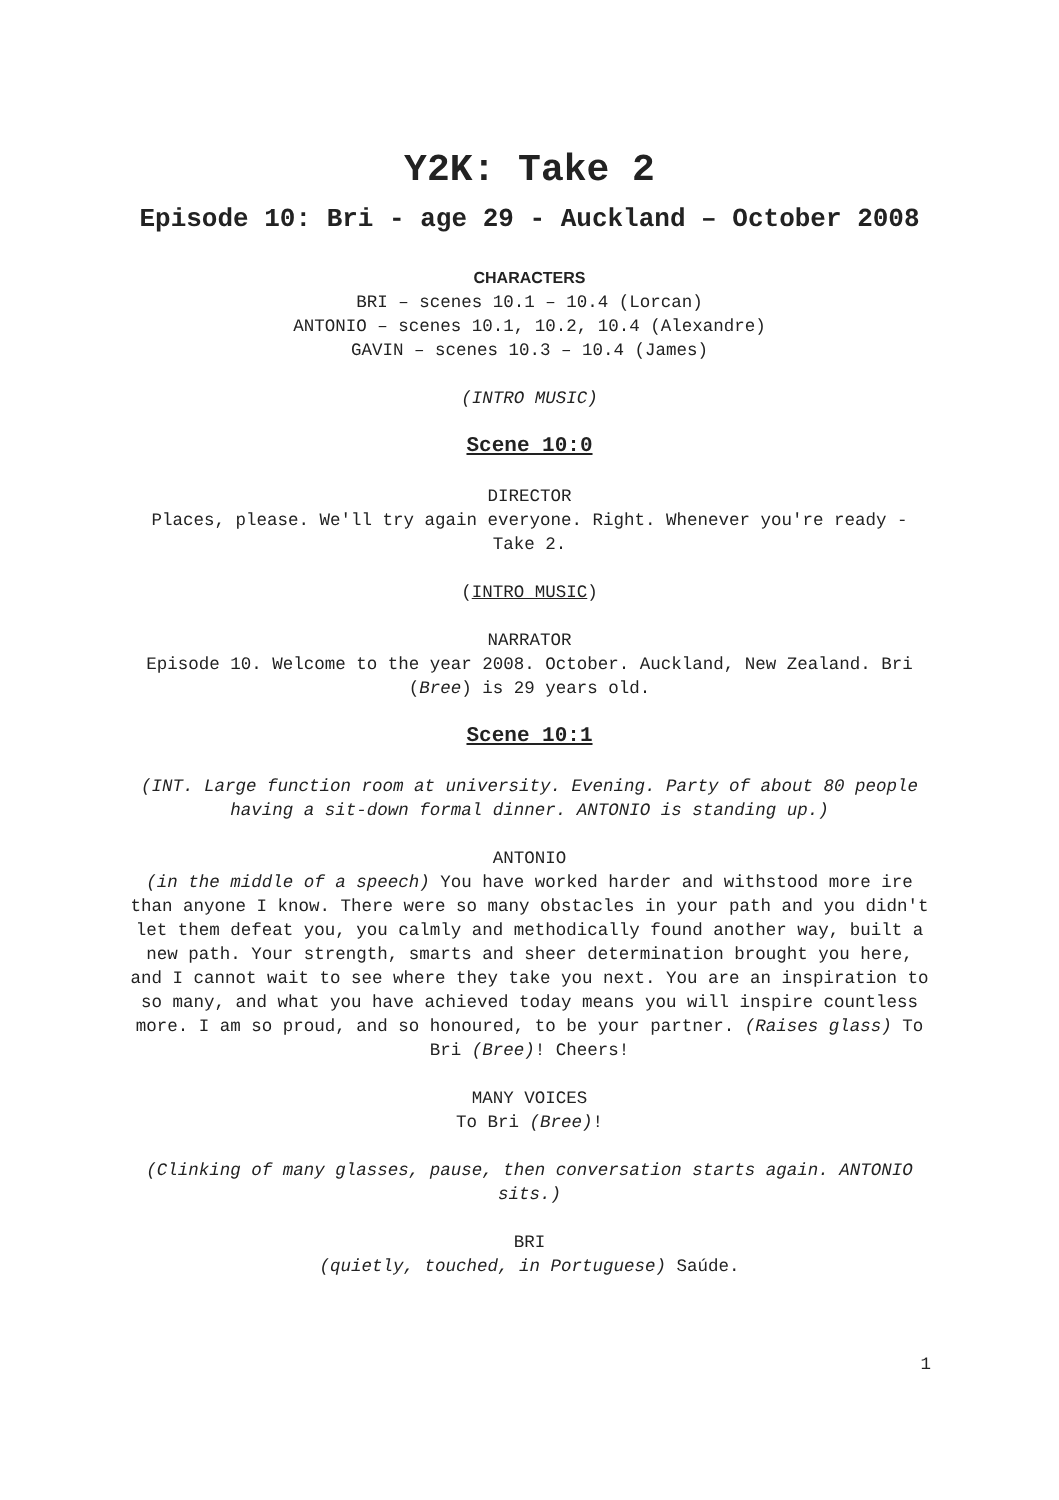Y2K: Take 2
Episode 10: Bri - age 29 - Auckland – October 2008
CHARACTERS
BRI – scenes 10.1 – 10.4 (Lorcan)
ANTONIO – scenes 10.1, 10.2, 10.4 (Alexandre)
GAVIN – scenes 10.3 – 10.4 (James)
(INTRO MUSIC)
Scene 10:0
DIRECTOR
Places, please. We'll try again everyone. Right. Whenever you're ready - Take 2.
(INTRO MUSIC)
NARRATOR
Episode 10. Welcome to the year 2008. October. Auckland, New Zealand. Bri (Bree) is 29 years old.
Scene 10:1
(INT. Large function room at university. Evening. Party of about 80 people having a sit-down formal dinner. ANTONIO is standing up.)
ANTONIO
(in the middle of a speech) You have worked harder and withstood more ire than anyone I know. There were so many obstacles in your path and you didn't let them defeat you, you calmly and methodically found another way, built a new path. Your strength, smarts and sheer determination brought you here, and I cannot wait to see where they take you next. You are an inspiration to so many, and what you have achieved today means you will inspire countless more. I am so proud, and so honoured, to be your partner. (Raises glass) To Bri (Bree)! Cheers!
MANY VOICES
To Bri (Bree)!
(Clinking of many glasses, pause, then conversation starts again. ANTONIO sits.)
BRI
(quietly, touched, in Portuguese) Saúde.
1